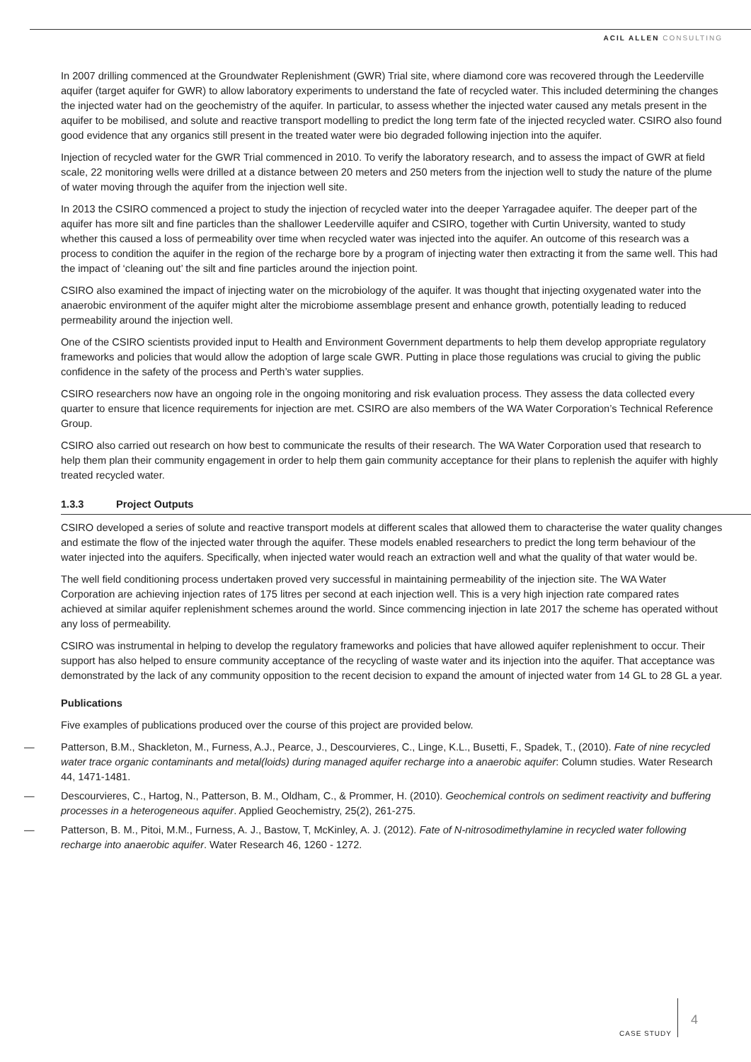ACIL ALLEN CONSULTING
In 2007 drilling commenced at the Groundwater Replenishment (GWR) Trial site, where diamond core was recovered through the Leederville aquifer (target aquifer for GWR) to allow laboratory experiments to understand the fate of recycled water. This included determining the changes the injected water had on the geochemistry of the aquifer. In particular, to assess whether the injected water caused any metals present in the aquifer to be mobilised, and solute and reactive transport modelling to predict the long term fate of the injected recycled water. CSIRO also found good evidence that any organics still present in the treated water were bio degraded following injection into the aquifer.
Injection of recycled water for the GWR Trial commenced in 2010. To verify the laboratory research, and to assess the impact of GWR at field scale, 22 monitoring wells were drilled at a distance between 20 meters and 250 meters from the injection well to study the nature of the plume of water moving through the aquifer from the injection well site.
In 2013 the CSIRO commenced a project to study the injection of recycled water into the deeper Yarragadee aquifer. The deeper part of the aquifer has more silt and fine particles than the shallower Leederville aquifer and CSIRO, together with Curtin University, wanted to study whether this caused a loss of permeability over time when recycled water was injected into the aquifer. An outcome of this research was a process to condition the aquifer in the region of the recharge bore by a program of injecting water then extracting it from the same well. This had the impact of ‘cleaning out’ the silt and fine particles around the injection point.
CSIRO also examined the impact of injecting water on the microbiology of the aquifer. It was thought that injecting oxygenated water into the anaerobic environment of the aquifer might alter the microbiome assemblage present and enhance growth, potentially leading to reduced permeability around the injection well.
One of the CSIRO scientists provided input to Health and Environment Government departments to help them develop appropriate regulatory frameworks and policies that would allow the adoption of large scale GWR. Putting in place those regulations was crucial to giving the public confidence in the safety of the process and Perth’s water supplies.
CSIRO researchers now have an ongoing role in the ongoing monitoring and risk evaluation process. They assess the data collected every quarter to ensure that licence requirements for injection are met. CSIRO are also members of the WA Water Corporation’s Technical Reference Group.
CSIRO also carried out research on how best to communicate the results of their research. The WA Water Corporation used that research to help them plan their community engagement in order to help them gain community acceptance for their plans to replenish the aquifer with highly treated recycled water.
1.3.3 Project Outputs
CSIRO developed a series of solute and reactive transport models at different scales that allowed them to characterise the water quality changes and estimate the flow of the injected water through the aquifer. These models enabled researchers to predict the long term behaviour of the water injected into the aquifers. Specifically, when injected water would reach an extraction well and what the quality of that water would be.
The well field conditioning process undertaken proved very successful in maintaining permeability of the injection site. The WA Water Corporation are achieving injection rates of 175 litres per second at each injection well. This is a very high injection rate compared rates achieved at similar aquifer replenishment schemes around the world. Since commencing injection in late 2017 the scheme has operated without any loss of permeability.
CSIRO was instrumental in helping to develop the regulatory frameworks and policies that have allowed aquifer replenishment to occur. Their support has also helped to ensure community acceptance of the recycling of waste water and its injection into the aquifer. That acceptance was demonstrated by the lack of any community opposition to the recent decision to expand the amount of injected water from 14 GL to 28 GL a year.
Publications
Five examples of publications produced over the course of this project are provided below.
— Patterson, B.M., Shackleton, M., Furness, A.J., Pearce, J., Descourvieres, C., Linge, K.L., Busetti, F., Spadek, T., (2010). Fate of nine recycled water trace organic contaminants and metal(loids) during managed aquifer recharge into a anaerobic aquifer: Column studies. Water Research 44, 1471-1481.
— Descourvieres, C., Hartog, N., Patterson, B. M., Oldham, C., & Prommer, H. (2010). Geochemical controls on sediment reactivity and buffering processes in a heterogeneous aquifer. Applied Geochemistry, 25(2), 261-275.
— Patterson, B. M., Pitoi, M.M., Furness, A. J., Bastow, T, McKinley, A. J. (2012). Fate of N-nitrosodimethylamine in recycled water following recharge into anaerobic aquifer. Water Research 46, 1260 - 1272.
CASE STUDY 4